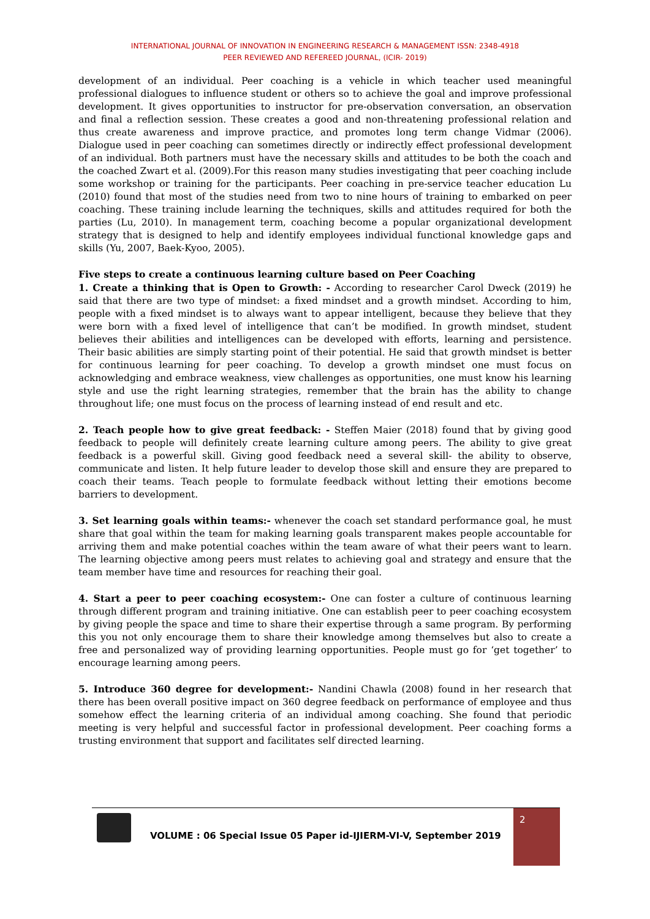INTERNATIONAL JOURNAL OF INNOVATION IN ENGINEERING RESEARCH & MANAGEMENT ISSN: 2348-4918
PEER REVIEWED AND REFEREED JOURNAL, (ICIR- 2019)
development of an individual. Peer coaching is a vehicle in which teacher used meaningful professional dialogues to influence student or others so to achieve the goal and improve professional development. It gives opportunities to instructor for pre-observation conversation, an observation and final a reflection session. These creates a good and non-threatening professional relation and thus create awareness and improve practice, and promotes long term change Vidmar (2006). Dialogue used in peer coaching can sometimes directly or indirectly effect professional development of an individual. Both partners must have the necessary skills and attitudes to be both the coach and the coached Zwart et al. (2009).For this reason many studies investigating that peer coaching include some workshop or training for the participants. Peer coaching in pre-service teacher education Lu (2010) found that most of the studies need from two to nine hours of training to embarked on peer coaching. These training include learning the techniques, skills and attitudes required for both the parties (Lu, 2010). In management term, coaching become a popular organizational development strategy that is designed to help and identify employees individual functional knowledge gaps and skills (Yu, 2007, Baek-Kyoo, 2005).
Five steps to create a continuous learning culture based on Peer Coaching
1. Create a thinking that is Open to Growth: - According to researcher Carol Dweck (2019) he said that there are two type of mindset: a fixed mindset and a growth mindset. According to him, people with a fixed mindset is to always want to appear intelligent, because they believe that they were born with a fixed level of intelligence that can’t be modified. In growth mindset, student believes their abilities and intelligences can be developed with efforts, learning and persistence. Their basic abilities are simply starting point of their potential. He said that growth mindset is better for continuous learning for peer coaching. To develop a growth mindset one must focus on acknowledging and embrace weakness, view challenges as opportunities, one must know his learning style and use the right learning strategies, remember that the brain has the ability to change throughout life; one must focus on the process of learning instead of end result and etc.
2. Teach people how to give great feedback: - Steffen Maier (2018) found that by giving good feedback to people will definitely create learning culture among peers. The ability to give great feedback is a powerful skill. Giving good feedback need a several skill- the ability to observe, communicate and listen. It help future leader to develop those skill and ensure they are prepared to coach their teams. Teach people to formulate feedback without letting their emotions become barriers to development.
3. Set learning goals within teams:- whenever the coach set standard performance goal, he must share that goal within the team for making learning goals transparent makes people accountable for arriving them and make potential coaches within the team aware of what their peers want to learn. The learning objective among peers must relates to achieving goal and strategy and ensure that the team member have time and resources for reaching their goal.
4. Start a peer to peer coaching ecosystem:- One can foster a culture of continuous learning through different program and training initiative. One can establish peer to peer coaching ecosystem by giving people the space and time to share their expertise through a same program. By performing this you not only encourage them to share their knowledge among themselves but also to create a free and personalized way of providing learning opportunities. People must go for ‘get together’ to encourage learning among peers.
5. Introduce 360 degree for development:- Nandini Chawla (2008) found in her research that there has been overall positive impact on 360 degree feedback on performance of employee and thus somehow effect the learning criteria of an individual among coaching. She found that periodic meeting is very helpful and successful factor in professional development. Peer coaching forms a trusting environment that support and facilitates self directed learning.
VOLUME : 06 Special Issue 05 Paper id-IJIERM-VI-V, September 2019
2